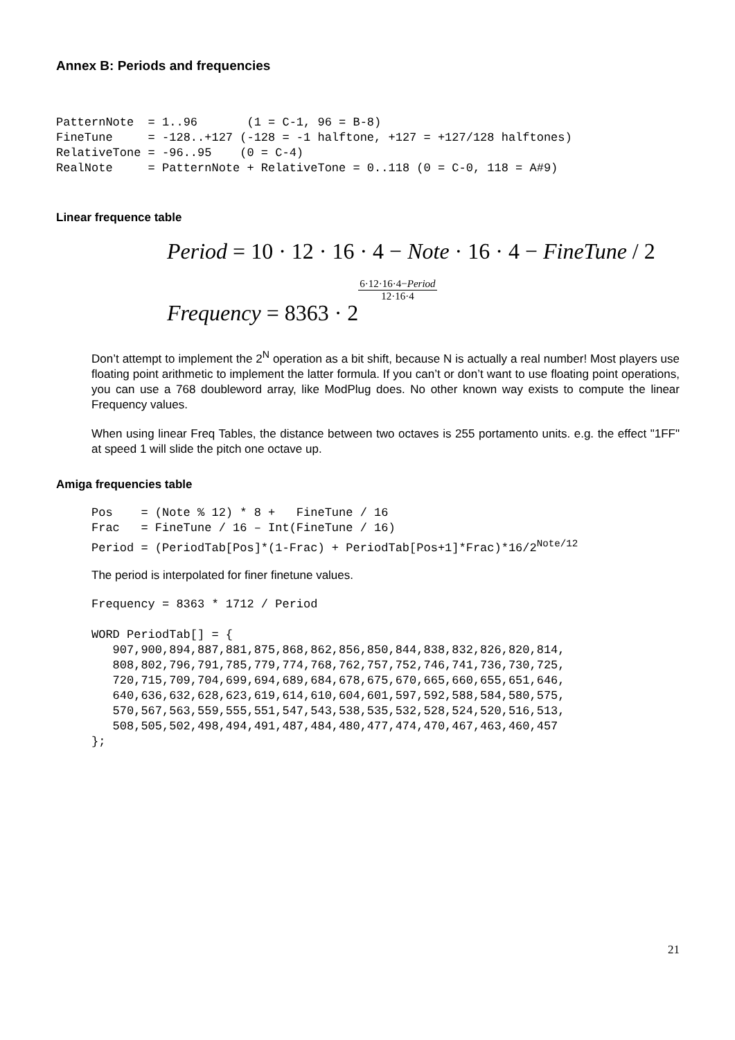Annex B: Periods and frequencies
PatternNote  = 1..96       (1 = C-1, 96 = B-8)
FineTune     = -128..+127 (-128 = -1 halftone, +127 = +127/128 halftones)
RelativeTone = -96..95    (0 = C-4)
RealNote     = PatternNote + RelativeTone = 0..118 (0 = C-0, 118 = A#9)
Linear frequence table
Period = 10 · 12 · 16 · 4 − Note · 16 · 4 − FineTune / 2
Frequency = 8363 · 26·12·16·4−Period 12·16·4
Don’t attempt to implement the 2<sup>N</sup> operation as a bit shift, because N is actually a real number! Most players use floating point arithmetic to implement the latter formula. If you can’t or don’t want to use floating point operations, you can use a 768 doubleword array, like ModPlug does. No other known way exists to compute the linear Frequency values.
When using linear Freq Tables, the distance between two octaves is 255 portamento units. e.g. the effect "1FF" at speed 1 will slide the pitch one octave up.
Amiga frequencies table
Pos    = (Note % 12) * 8 +   FineTune / 16
Frac   = FineTune / 16 – Int(FineTune / 16)
Period = (PeriodTab[Pos]*(1-Frac) + PeriodTab[Pos+1]*Frac)*16/2Note/12
The period is interpolated for finer finetune values.
Frequency = 8363 * 1712 / Period

WORD PeriodTab[] = {
   907,900,894,887,881,875,868,862,856,850,844,838,832,826,820,814,
   808,802,796,791,785,779,774,768,762,757,752,746,741,736,730,725,
   720,715,709,704,699,694,689,684,678,675,670,665,660,655,651,646,
   640,636,632,628,623,619,614,610,604,601,597,592,588,584,580,575,
   570,567,563,559,555,551,547,543,538,535,532,528,524,520,516,513,
   508,505,502,498,494,491,487,484,480,477,474,470,467,463,460,457
};
21